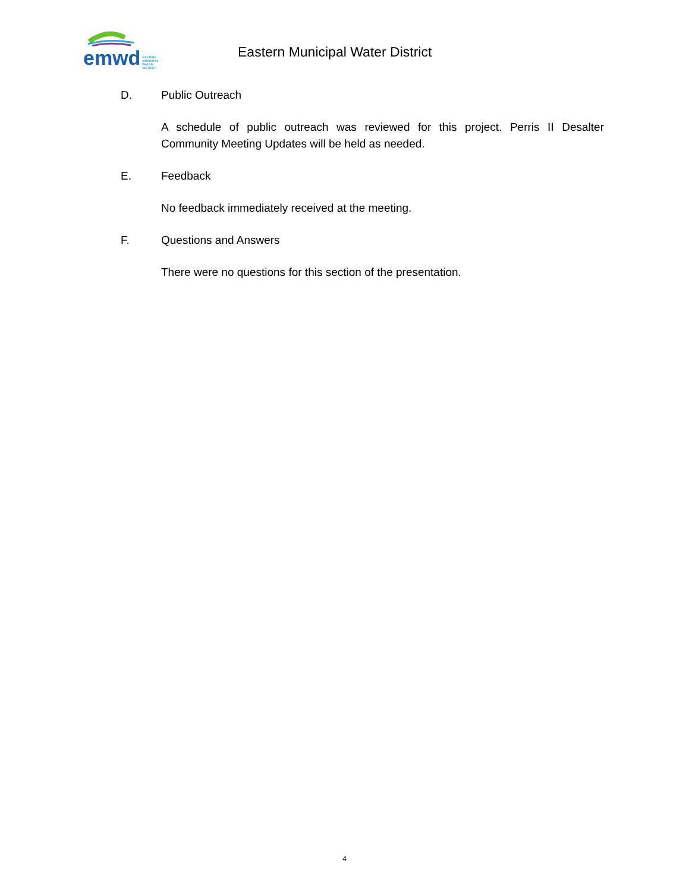emwd EASTERN
MUNICIPAL
WATER
DISTRICT
Eastern Municipal Water District
D. Public Outreach
A schedule of public outreach was reviewed for this project. Perris II Desalter Community Meeting Updates will be held as needed.
E. Feedback
No feedback immediately received at the meeting.
F. Questions and Answers
There were no questions for this section of the presentation.
4